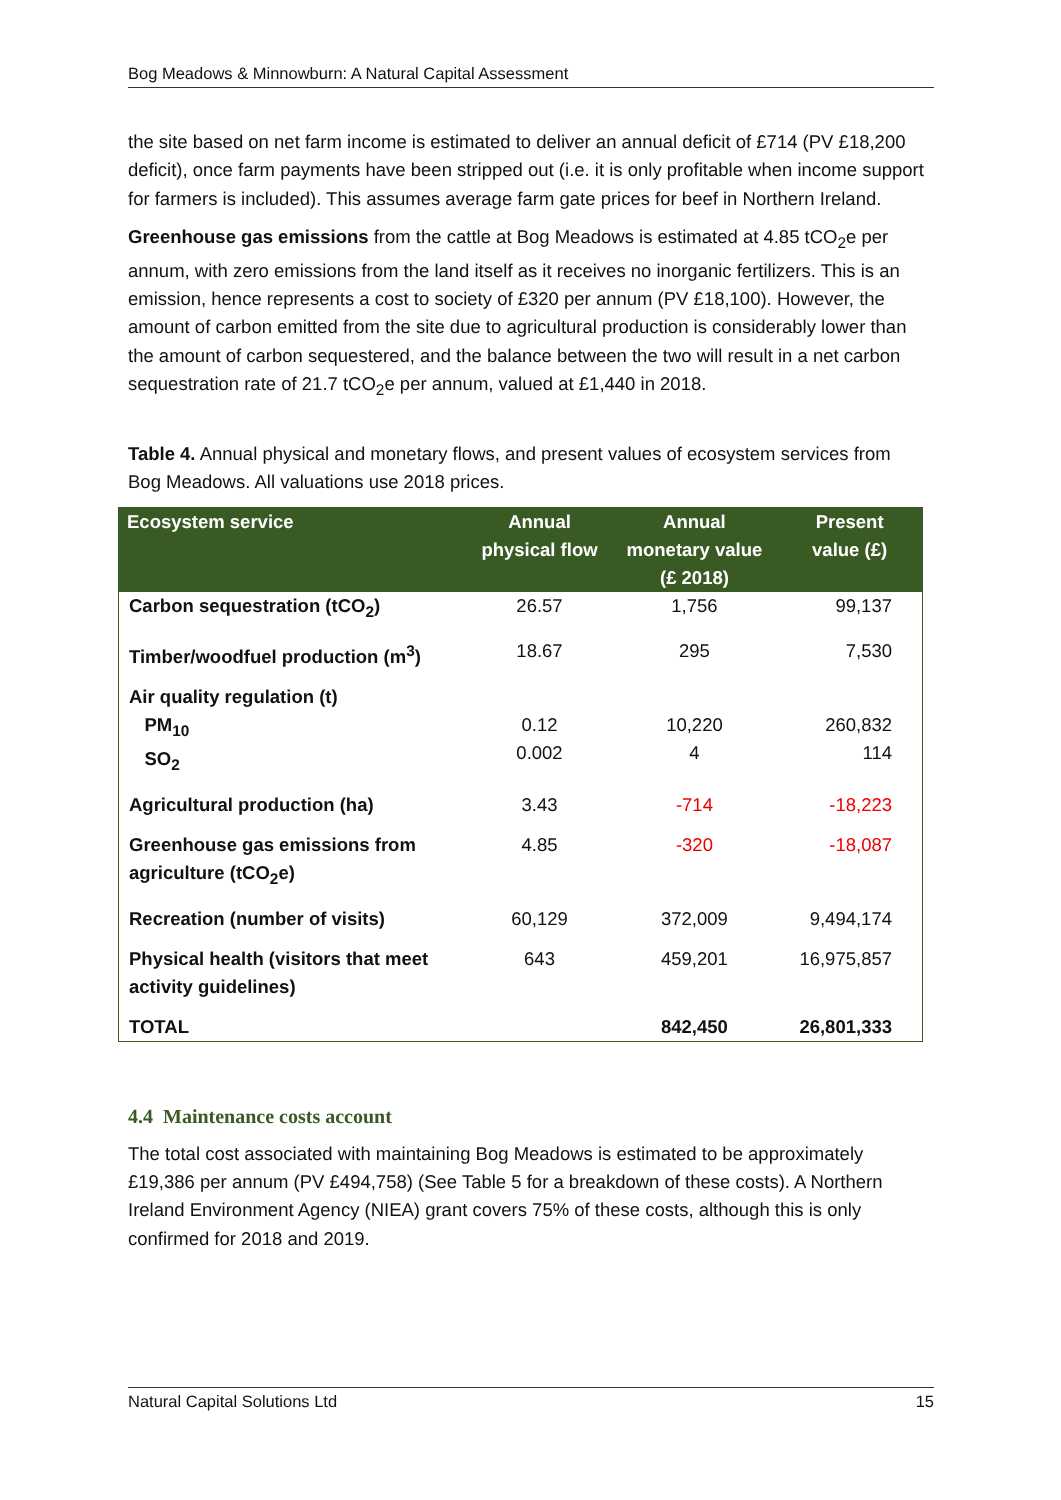Bog Meadows & Minnowburn: A Natural Capital Assessment
the site based on net farm income is estimated to deliver an annual deficit of £714 (PV £18,200 deficit), once farm payments have been stripped out (i.e. it is only profitable when income support for farmers is included). This assumes average farm gate prices for beef in Northern Ireland.
Greenhouse gas emissions from the cattle at Bog Meadows is estimated at 4.85 tCO<sub>2</sub>e per annum, with zero emissions from the land itself as it receives no inorganic fertilizers. This is an emission, hence represents a cost to society of £320 per annum (PV £18,100). However, the amount of carbon emitted from the site due to agricultural production is considerably lower than the amount of carbon sequestered, and the balance between the two will result in a net carbon sequestration rate of 21.7 tCO<sub>2</sub>e per annum, valued at £1,440 in 2018.
Table 4. Annual physical and monetary flows, and present values of ecosystem services from Bog Meadows. All valuations use 2018 prices.
| Ecosystem service | Annual physical flow | Annual monetary value (£ 2018) | Present value (£) |
| --- | --- | --- | --- |
| Carbon sequestration (tCO<sub>2</sub>) | 26.57 | 1,756 | 99,137 |
| Timber/woodfuel production (m<sup>3</sup>) | 18.67 | 295 | 7,530 |
| Air quality regulation (t) PM<sub>10</sub> SO<sub>2</sub> | 0.12 0.002 | 10,220 4 | 260,832 114 |
| Agricultural production (ha) | 3.43 | -714 | -18,223 |
| Greenhouse gas emissions from agriculture (tCO<sub>2</sub>e) | 4.85 | -320 | -18,087 |
| Recreation (number of visits) | 60,129 | 372,009 | 9,494,174 |
| Physical health (visitors that meet activity guidelines) | 643 | 459,201 | 16,975,857 |
| TOTAL | | 842,450 | 26,801,333 |
4.4 Maintenance costs account
The total cost associated with maintaining Bog Meadows is estimated to be approximately £19,386 per annum (PV £494,758) (See Table 5 for a breakdown of these costs). A Northern Ireland Environment Agency (NIEA) grant covers 75% of these costs, although this is only confirmed for 2018 and 2019.
Natural Capital Solutions Ltd 15